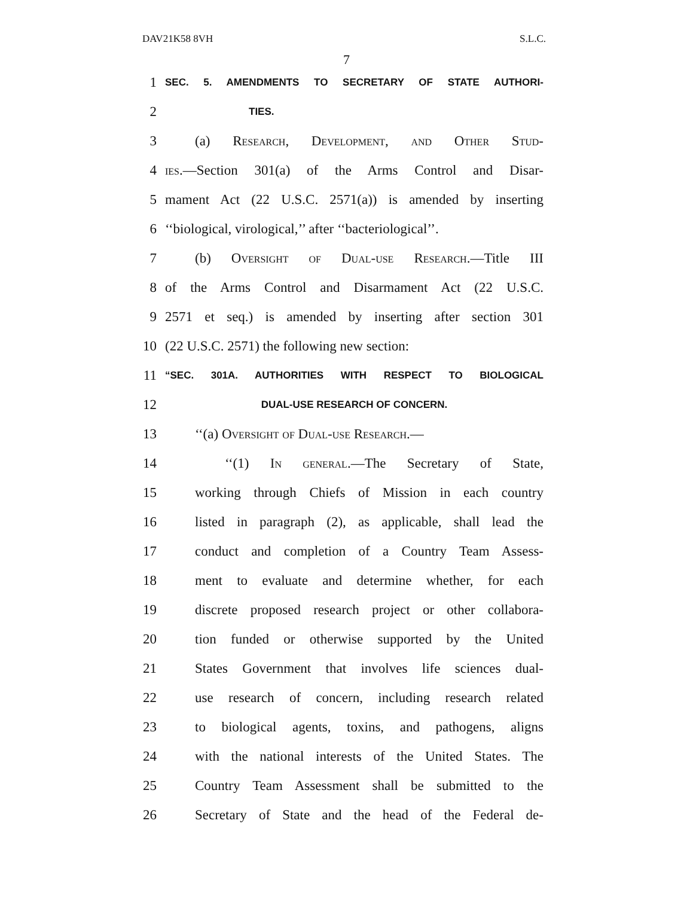DAV21K58 8VH S.L.C.
7
1 SEC. 5. AMENDMENTS TO SECRETARY OF STATE AUTHORI-
2 TIES.
3 (a) Research, Development, and Other Stud-
4 ies.—Section 301(a) of the Arms Control and Disar-
5 mament Act (22 U.S.C. 2571(a)) is amended by inserting
6 ‘‘biological, virological,’’ after ‘‘bacteriological’’.
7 (b) Oversight of Dual-use Research.—Title III
8 of the Arms Control and Disarmament Act (22 U.S.C.
9 2571 et seq.) is amended by inserting after section 301
10 (22 U.S.C. 2571) the following new section:
11 “SEC. 301A. AUTHORITIES WITH RESPECT TO BIOLOGICAL
12 DUAL-USE RESEARCH OF CONCERN.
13 ‘‘(a) Oversight of Dual-use Research.—
14 ‘‘(1) In general.—The Secretary of State,
15 working through Chiefs of Mission in each country
16 listed in paragraph (2), as applicable, shall lead the
17 conduct and completion of a Country Team Assess-
18 ment to evaluate and determine whether, for each
19 discrete proposed research project or other collabora-
20 tion funded or otherwise supported by the United
21 States Government that involves life sciences dual-
22 use research of concern, including research related
23 to biological agents, toxins, and pathogens, aligns
24 with the national interests of the United States. The
25 Country Team Assessment shall be submitted to the
26 Secretary of State and the head of the Federal de-